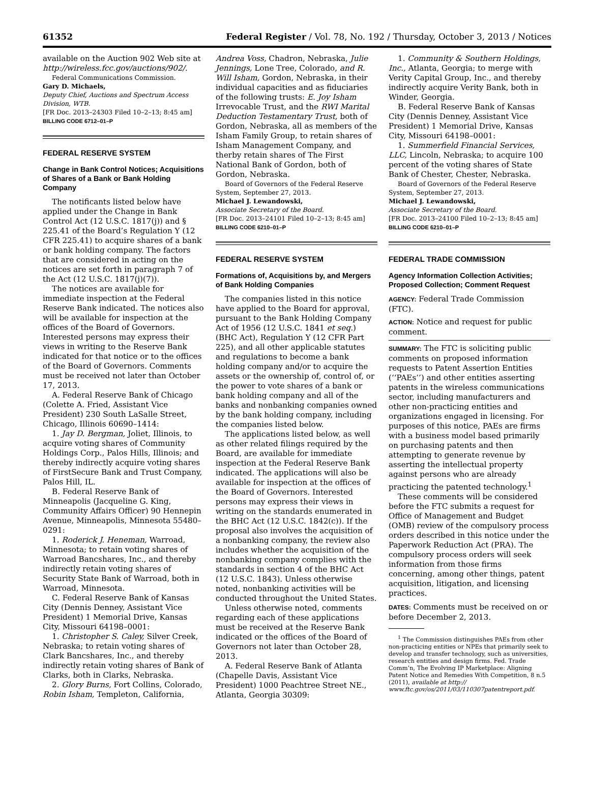61352 Federal Register / Vol. 78, No. 192 / Thursday, October 3, 2013 / Notices
available on the Auction 902 Web site at http://wireless.fcc.gov/auctions/902/.
Federal Communications Commission.
Gary D. Michaels,
Deputy Chief, Auctions and Spectrum Access Division, WTB.
[FR Doc. 2013–24303 Filed 10–2–13; 8:45 am]
BILLING CODE 6712–01–P
FEDERAL RESERVE SYSTEM
Change in Bank Control Notices; Acquisitions of Shares of a Bank or Bank Holding Company
The notificants listed below have applied under the Change in Bank Control Act (12 U.S.C. 1817(j)) and § 225.41 of the Board’s Regulation Y (12 CFR 225.41) to acquire shares of a bank or bank holding company. The factors that are considered in acting on the notices are set forth in paragraph 7 of the Act (12 U.S.C. 1817(j)(7)).
The notices are available for immediate inspection at the Federal Reserve Bank indicated. The notices also will be available for inspection at the offices of the Board of Governors. Interested persons may express their views in writing to the Reserve Bank indicated for that notice or to the offices of the Board of Governors. Comments must be received not later than October 17, 2013.
A. Federal Reserve Bank of Chicago (Colette A. Fried, Assistant Vice President) 230 South LaSalle Street, Chicago, Illinois 60690–1414:
1. Jay D. Bergman, Joliet, Illinois, to acquire voting shares of Community Holdings Corp., Palos Hills, Illinois; and thereby indirectly acquire voting shares of FirstSecure Bank and Trust Company, Palos Hill, IL.
B. Federal Reserve Bank of Minneapolis (Jacqueline G. King, Community Affairs Officer) 90 Hennepin Avenue, Minneapolis, Minnesota 55480–0291:
1. Roderick J. Heneman, Warroad, Minnesota; to retain voting shares of Warroad Bancshares, Inc., and thereby indirectly retain voting shares of Security State Bank of Warroad, both in Warroad, Minnesota.
C. Federal Reserve Bank of Kansas City (Dennis Denney, Assistant Vice President) 1 Memorial Drive, Kansas City, Missouri 64198–0001:
1. Christopher S. Caley, Silver Creek, Nebraska; to retain voting shares of Clark Bancshares, Inc., and thereby indirectly retain voting shares of Bank of Clarks, both in Clarks, Nebraska.
2. Glory Burns, Fort Collins, Colorado, Robin Isham, Templeton, California,
Andrea Voss, Chadron, Nebraska, Julie Jennings, Lone Tree, Colorado, and R. Will Isham, Gordon, Nebraska, in their individual capacities and as fiduciaries of the following trusts: E. Joy Isham Irrevocable Trust, and the RWI Marital Deduction Testamentary Trust, both of Gordon, Nebraska, all as members of the Isham Family Group, to retain shares of Isham Management Company, and therby retain shares of The First National Bank of Gordon, both of Gordon, Nebraska.
Board of Governors of the Federal Reserve System, September 27, 2013.
Michael J. Lewandowski,
Associate Secretary of the Board.
[FR Doc. 2013–24101 Filed 10–2–13; 8:45 am]
BILLING CODE 6210–01–P
FEDERAL RESERVE SYSTEM
Formations of, Acquisitions by, and Mergers of Bank Holding Companies
The companies listed in this notice have applied to the Board for approval, pursuant to the Bank Holding Company Act of 1956 (12 U.S.C. 1841 et seq.) (BHC Act), Regulation Y (12 CFR Part 225), and all other applicable statutes and regulations to become a bank holding company and/or to acquire the assets or the ownership of, control of, or the power to vote shares of a bank or bank holding company and all of the banks and nonbanking companies owned by the bank holding company, including the companies listed below.
The applications listed below, as well as other related filings required by the Board, are available for immediate inspection at the Federal Reserve Bank indicated. The applications will also be available for inspection at the offices of the Board of Governors. Interested persons may express their views in writing on the standards enumerated in the BHC Act (12 U.S.C. 1842(c)). If the proposal also involves the acquisition of a nonbanking company, the review also includes whether the acquisition of the nonbanking company complies with the standards in section 4 of the BHC Act (12 U.S.C. 1843). Unless otherwise noted, nonbanking activities will be conducted throughout the United States.
Unless otherwise noted, comments regarding each of these applications must be received at the Reserve Bank indicated or the offices of the Board of Governors not later than October 28, 2013.
A. Federal Reserve Bank of Atlanta (Chapelle Davis, Assistant Vice President) 1000 Peachtree Street NE., Atlanta, Georgia 30309:
1. Community & Southern Holdings, Inc., Atlanta, Georgia; to merge with Verity Capital Group, Inc., and thereby indirectly acquire Verity Bank, both in Winder, Georgia.
B. Federal Reserve Bank of Kansas City (Dennis Denney, Assistant Vice President) 1 Memorial Drive, Kansas City, Missouri 64198–0001:
1. Summerfield Financial Services, LLC, Lincoln, Nebraska; to acquire 100 percent of the voting shares of State Bank of Chester, Chester, Nebraska.
Board of Governors of the Federal Reserve System, September 27, 2013.
Michael J. Lewandowski,
Associate Secretary of the Board.
[FR Doc. 2013–24100 Filed 10–2–13; 8:45 am]
BILLING CODE 6210–01–P
FEDERAL TRADE COMMISSION
Agency Information Collection Activities; Proposed Collection; Comment Request
AGENCY: Federal Trade Commission (FTC).
ACTION: Notice and request for public comment.
SUMMARY: The FTC is soliciting public comments on proposed information requests to Patent Assertion Entities (‘‘PAEs’’) and other entities asserting patents in the wireless communications sector, including manufacturers and other non-practicing entities and organizations engaged in licensing. For purposes of this notice, PAEs are firms with a business model based primarily on purchasing patents and then attempting to generate revenue by asserting the intellectual property against persons who are already practicing the patented technology.<sup>1</sup>
These comments will be considered before the FTC submits a request for Office of Management and Budget (OMB) review of the compulsory process orders described in this notice under the Paperwork Reduction Act (PRA). The compulsory process orders will seek information from those firms concerning, among other things, patent acquisition, litigation, and licensing practices.
DATES: Comments must be received on or before December 2, 2013.
<sup>1</sup> The Commission distinguishes PAEs from other non-practicing entities or NPEs that primarily seek to develop and transfer technology, such as universities, research entities and design firms. Fed. Trade Comm’n, The Evolving IP Marketplace: Aligning Patent Notice and Remedies With Competition, 8 n.5 (2011), available at http:// www.ftc.gov/os/2011/03/110307patentreport.pdf.